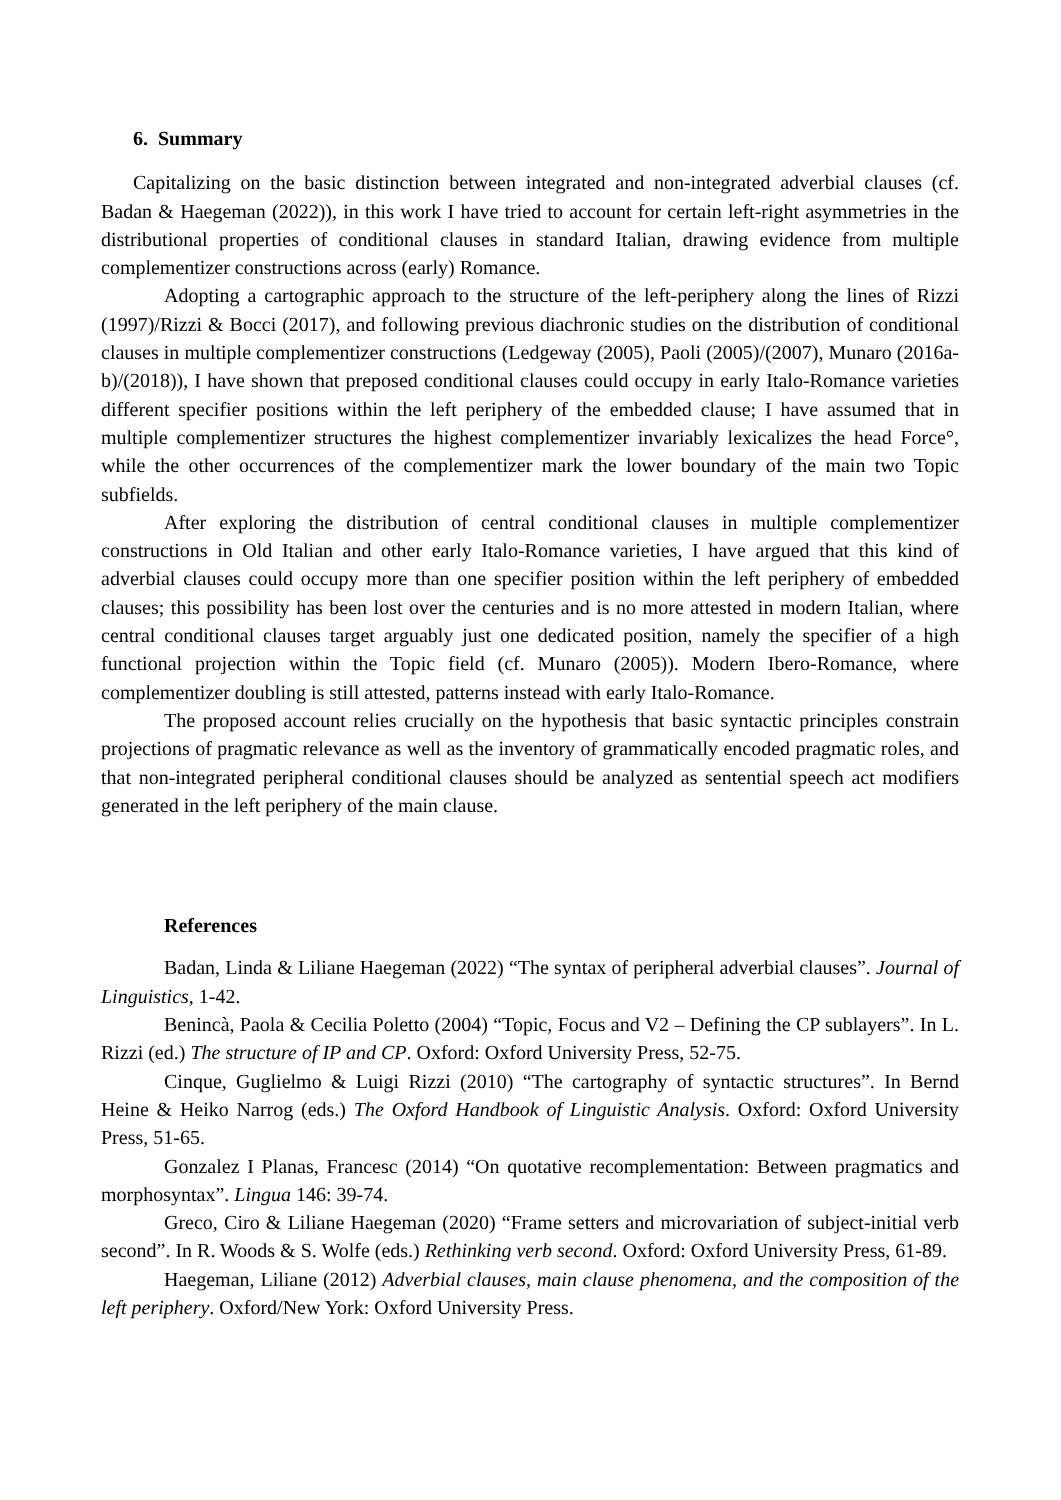6. Summary
Capitalizing on the basic distinction between integrated and non-integrated adverbial clauses (cf. Badan & Haegeman (2022)), in this work I have tried to account for certain left-right asymmetries in the distributional properties of conditional clauses in standard Italian, drawing evidence from multiple complementizer constructions across (early) Romance.
Adopting a cartographic approach to the structure of the left-periphery along the lines of Rizzi (1997)/Rizzi & Bocci (2017), and following previous diachronic studies on the distribution of conditional clauses in multiple complementizer constructions (Ledgeway (2005), Paoli (2005)/(2007), Munaro (2016a-b)/(2018)), I have shown that preposed conditional clauses could occupy in early Italo-Romance varieties different specifier positions within the left periphery of the embedded clause; I have assumed that in multiple complementizer structures the highest complementizer invariably lexicalizes the head Force°, while the other occurrences of the complementizer mark the lower boundary of the main two Topic subfields.
After exploring the distribution of central conditional clauses in multiple complementizer constructions in Old Italian and other early Italo-Romance varieties, I have argued that this kind of adverbial clauses could occupy more than one specifier position within the left periphery of embedded clauses; this possibility has been lost over the centuries and is no more attested in modern Italian, where central conditional clauses target arguably just one dedicated position, namely the specifier of a high functional projection within the Topic field (cf. Munaro (2005)). Modern Ibero-Romance, where complementizer doubling is still attested, patterns instead with early Italo-Romance.
The proposed account relies crucially on the hypothesis that basic syntactic principles constrain projections of pragmatic relevance as well as the inventory of grammatically encoded pragmatic roles, and that non-integrated peripheral conditional clauses should be analyzed as sentential speech act modifiers generated in the left periphery of the main clause.
References
Badan, Linda & Liliane Haegeman (2022) “The syntax of peripheral adverbial clauses”. Journal of Linguistics, 1-42.
Benincà, Paola & Cecilia Poletto (2004) “Topic, Focus and V2 – Defining the CP sublayers”. In L. Rizzi (ed.) The structure of IP and CP. Oxford: Oxford University Press, 52-75.
Cinque, Guglielmo & Luigi Rizzi (2010) “The cartography of syntactic structures”. In Bernd Heine & Heiko Narrog (eds.) The Oxford Handbook of Linguistic Analysis. Oxford: Oxford University Press, 51-65.
Gonzalez I Planas, Francesc (2014) “On quotative recomplementation: Between pragmatics and morphosyntax”. Lingua 146: 39-74.
Greco, Ciro & Liliane Haegeman (2020) “Frame setters and microvariation of subject-initial verb second”. In R. Woods & S. Wolfe (eds.) Rethinking verb second. Oxford: Oxford University Press, 61-89.
Haegeman, Liliane (2012) Adverbial clauses, main clause phenomena, and the composition of the left periphery. Oxford/New York: Oxford University Press.